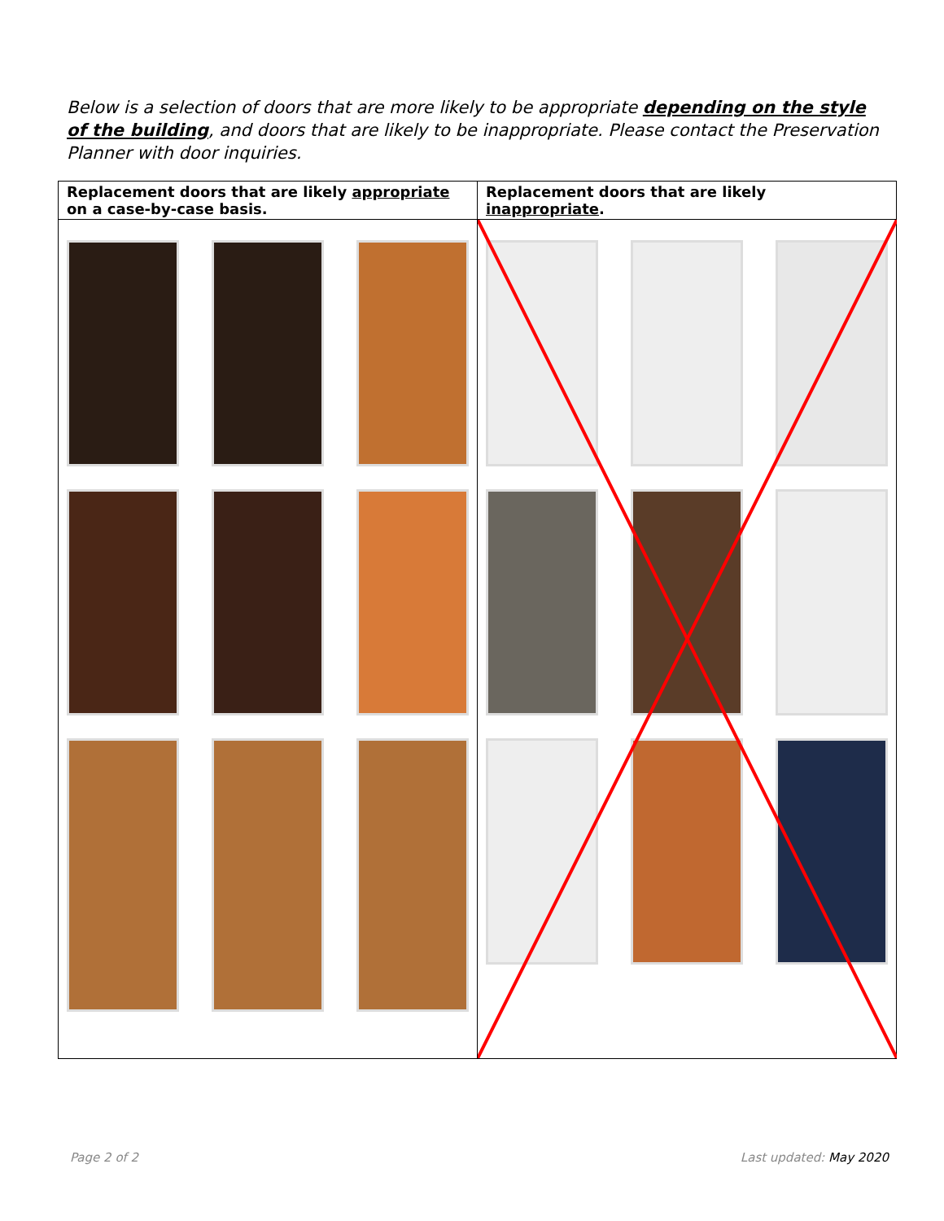Below is a selection of doors that are more likely to be appropriate depending on the style of the building, and doors that are likely to be inappropriate. Please contact the Preservation Planner with door inquiries.
| Replacement doors that are likely appropriate on a case-by-case basis. | Replacement doors that are likely inappropriate . |
| --- | --- |
Page 2 of 2 Last updated: May 2020